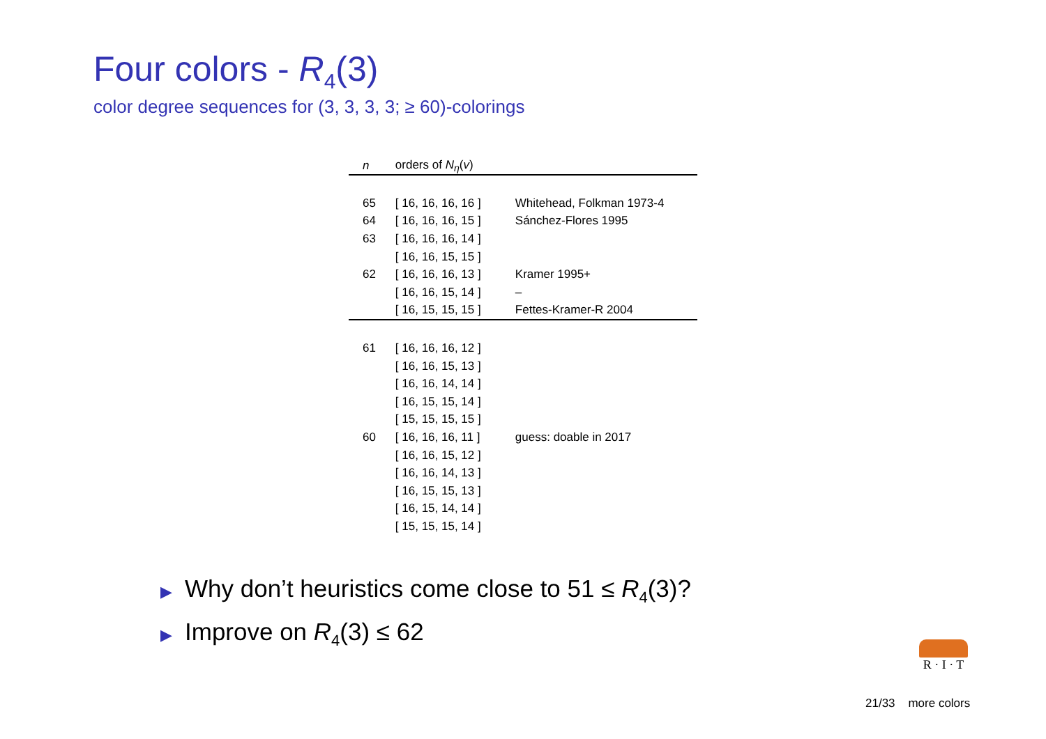Four colors - R<sub>4</sub>(3)
color degree sequences for (3, 3, 3, 3; ≥ 60)-colorings
| n | orders of N<sub>η</sub>( v ) | |
| --- | --- | --- |
| 65 | [ 16, 16, 16, 16 ] | Whitehead, Folkman 1973-4 |
| 64 | [ 16, 16, 16, 15 ] | Sánchez-Flores 1995 |
| 63 | [ 16, 16, 16, 14 ] | |
| | [ 16, 16, 15, 15 ] | |
| 62 | [ 16, 16, 16, 13 ] | Kramer 1995+ |
| | [ 16, 16, 15, 14 ] | – |
| | [ 16, 15, 15, 15 ] | Fettes-Kramer-R 2004 |
| 61 | [ 16, 16, 16, 12 ] | |
| | [ 16, 16, 15, 13 ] | |
| | [ 16, 16, 14, 14 ] | |
| | [ 16, 15, 15, 14 ] | |
| | [ 15, 15, 15, 15 ] | |
| 60 | [ 16, 16, 16, 11 ] | guess: doable in 2017 |
| | [ 16, 16, 15, 12 ] | |
| | [ 16, 16, 14, 13 ] | |
| | [ 16, 15, 15, 13 ] | |
| | [ 16, 15, 14, 14 ] | |
| | [ 15, 15, 15, 14 ] | |
▶ Why don’t heuristics come close to 51 ≤ R<sub>4</sub>(3)?
▶ Improve on R<sub>4</sub>(3) ≤ 62
R · I · T
21/33 more colors